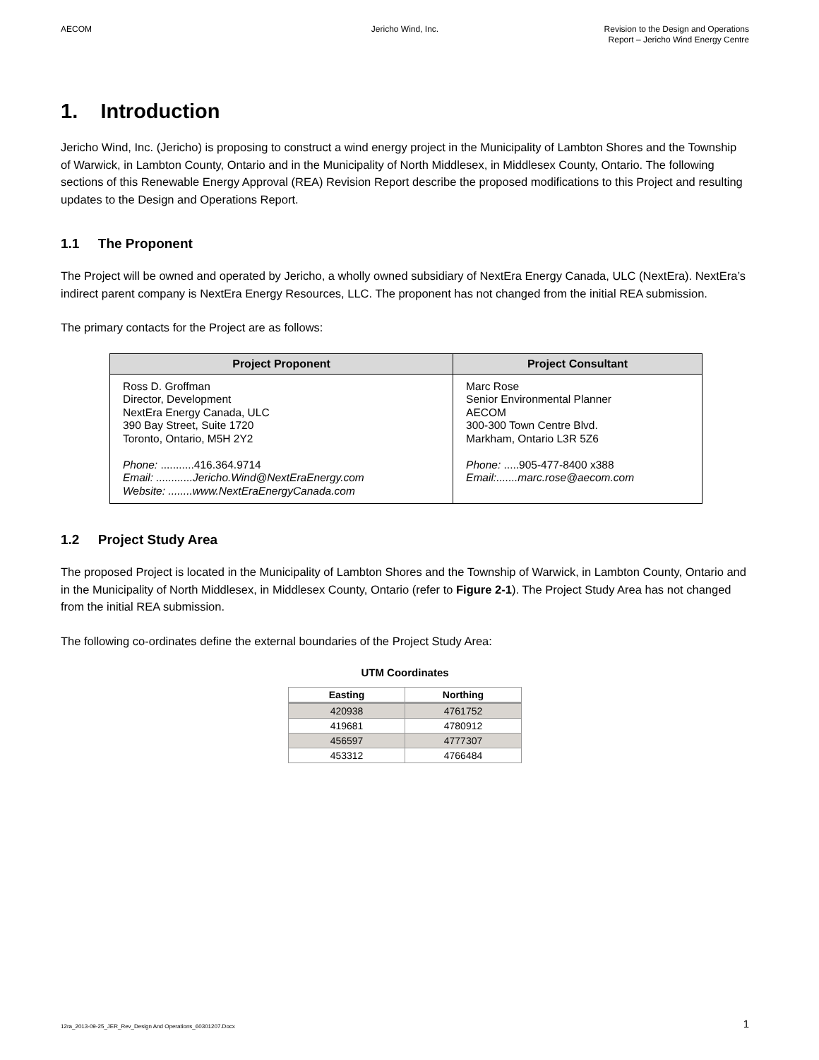AECOM Jericho Wind, Inc. Revision to the Design and Operations
Report – Jericho Wind Energy Centre
1. Introduction
Jericho Wind, Inc. (Jericho) is proposing to construct a wind energy project in the Municipality of Lambton Shores and the Township of Warwick, in Lambton County, Ontario and in the Municipality of North Middlesex, in Middlesex County, Ontario. The following sections of this Renewable Energy Approval (REA) Revision Report describe the proposed modifications to this Project and resulting updates to the Design and Operations Report.
1.1 The Proponent
The Project will be owned and operated by Jericho, a wholly owned subsidiary of NextEra Energy Canada, ULC (NextEra). NextEra’s indirect parent company is NextEra Energy Resources, LLC. The proponent has not changed from the initial REA submission.
The primary contacts for the Project are as follows:
| Project Proponent | Project Consultant |
| --- | --- |
| Ross D. Groffman Director, Development NextEra Energy Canada, ULC 390 Bay Street, Suite 1720 Toronto, Ontario, M5H 2Y2 Phone: ...........416.364.9714 Email: ............Jericho.Wind@NextEraEnergy.com Website: ........www.NextEraEnergyCanada.com | Marc Rose Senior Environmental Planner AECOM 300-300 Town Centre Blvd. Markham, Ontario L3R 5Z6 Phone: .....905-477-8400 x388 Email:.......marc.rose@aecom.com |
1.2 Project Study Area
The proposed Project is located in the Municipality of Lambton Shores and the Township of Warwick, in Lambton County, Ontario and in the Municipality of North Middlesex, in Middlesex County, Ontario (refer to Figure 2-1). The Project Study Area has not changed from the initial REA submission.
The following co-ordinates define the external boundaries of the Project Study Area:
UTM Coordinates
| Easting | Northing |
| --- | --- |
| 420938 | 4761752 |
| 419681 | 4780912 |
| 456597 | 4777307 |
| 453312 | 4766484 |
12ra_2013-09-25_JER_Rev_Design And Operations_60301207.Docx 1